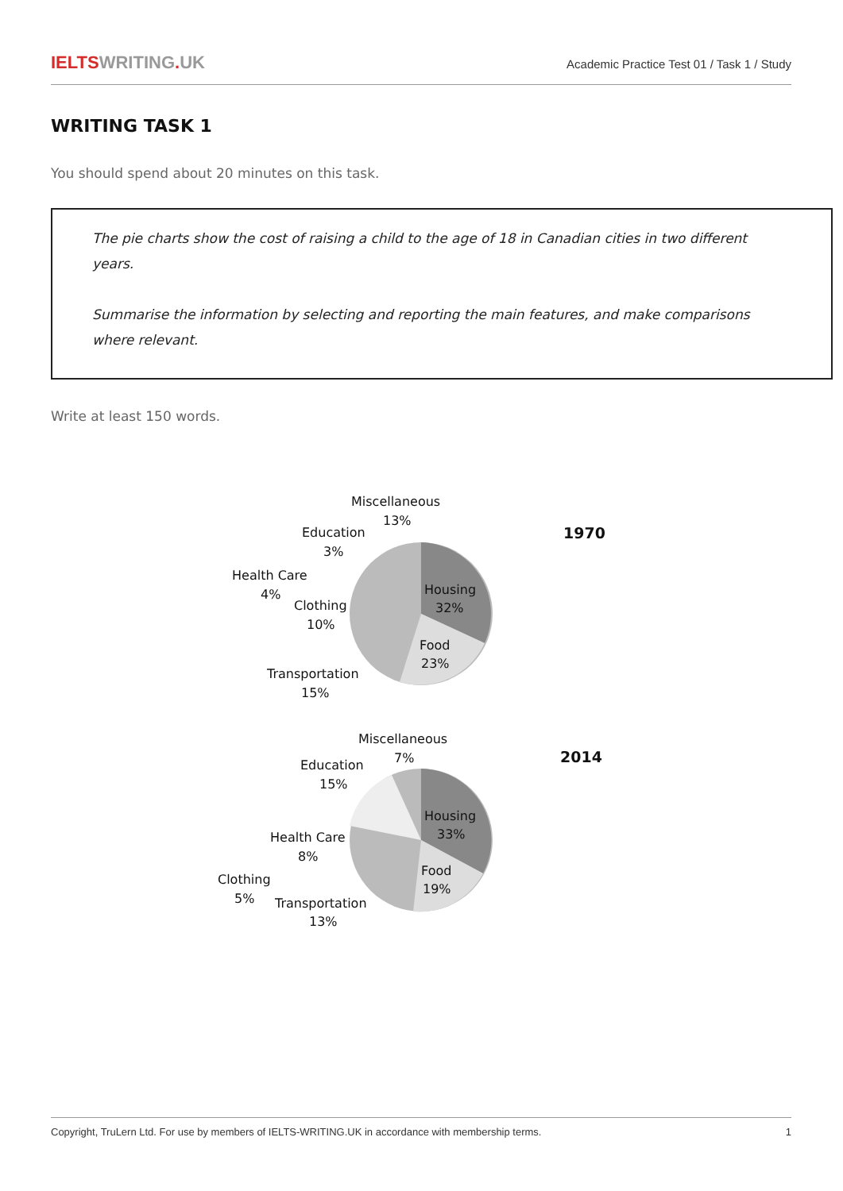IELTSWRITING. UK
Academic Practice Test 01 / Task 1 / Study
WRITING TASK 1
You should spend about 20 minutes on this task.
The pie charts show the cost of raising a child to the age of 18 in Canadian cities in two different years.
Summarise the information by selecting and reporting the main features, and make comparisons where relevant.
Write at least 150 words.
Miscellaneous
13%
Education
3%
Health Care
4%
Clothing
10%
Housing
32%
Food
23%
Transportation
15%
1970
Miscellaneous
7%
Education
15%
Health Care
8%
Clothing
5%
Housing
33%
Food
19%
Transportation
13%
2014
Copyright, TruLern Ltd. For use by members of IELTS-WRITING.UK in accordance with membership terms.
1